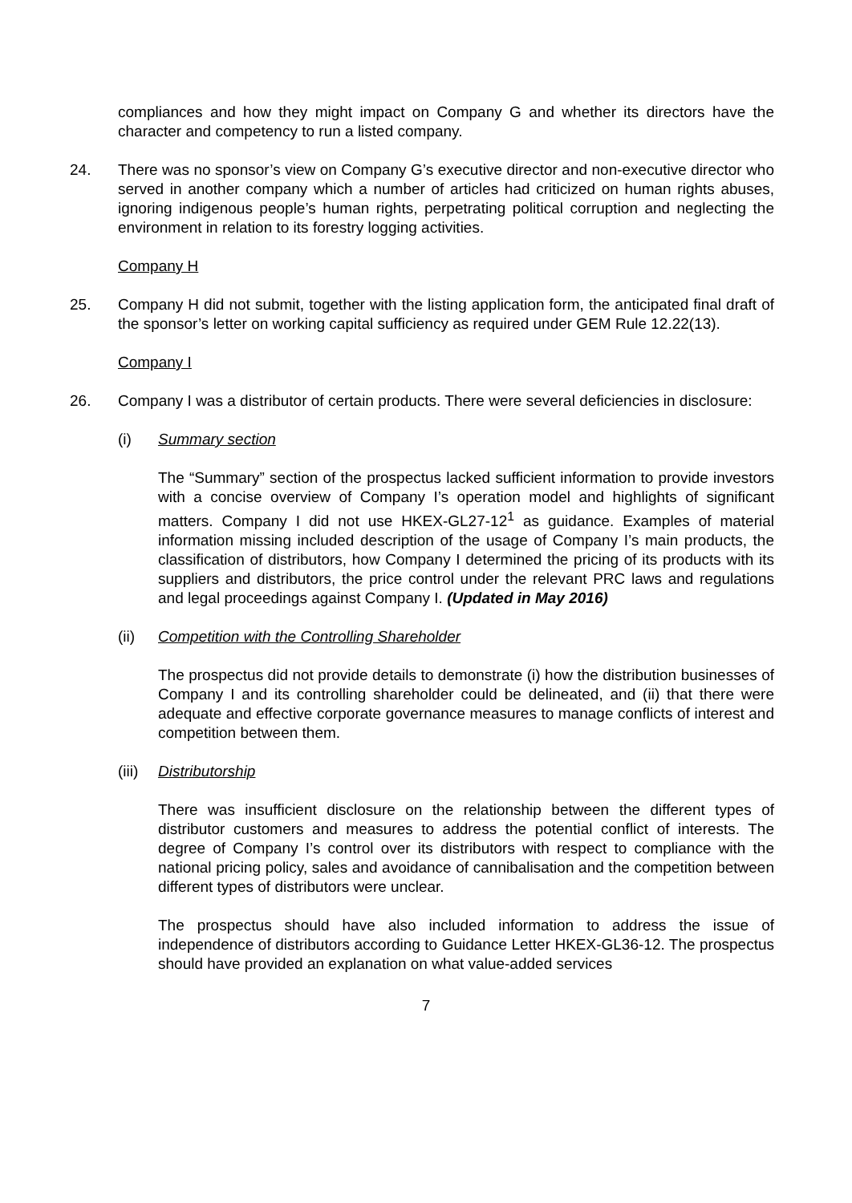compliances and how they might impact on Company G and whether its directors have the character and competency to run a listed company.
24. There was no sponsor’s view on Company G’s executive director and non-executive director who served in another company which a number of articles had criticized on human rights abuses, ignoring indigenous people’s human rights, perpetrating political corruption and neglecting the environment in relation to its forestry logging activities.
Company H
25. Company H did not submit, together with the listing application form, the anticipated final draft of the sponsor’s letter on working capital sufficiency as required under GEM Rule 12.22(13).
Company I
26. Company I was a distributor of certain products. There were several deficiencies in disclosure:
(i) Summary section
The “Summary” section of the prospectus lacked sufficient information to provide investors with a concise overview of Company I’s operation model and highlights of significant matters. Company I did not use HKEX-GL27-12<sup>1</sup> as guidance. Examples of material information missing included description of the usage of Company I’s main products, the classification of distributors, how Company I determined the pricing of its products with its suppliers and distributors, the price control under the relevant PRC laws and regulations and legal proceedings against Company I. (Updated in May 2016)
(ii) Competition with the Controlling Shareholder
The prospectus did not provide details to demonstrate (i) how the distribution businesses of Company I and its controlling shareholder could be delineated, and (ii) that there were adequate and effective corporate governance measures to manage conflicts of interest and competition between them.
(iii)
Distributorship
There was insufficient disclosure on the relationship between the different types of distributor customers and measures to address the potential conflict of interests. The degree of Company I’s control over its distributors with respect to compliance with the national pricing policy, sales and avoidance of cannibalisation and the competition between different types of distributors were unclear.
The prospectus should have also included information to address the issue of independence of distributors according to Guidance Letter HKEX-GL36-12. The prospectus should have provided an explanation on what value-added services
7